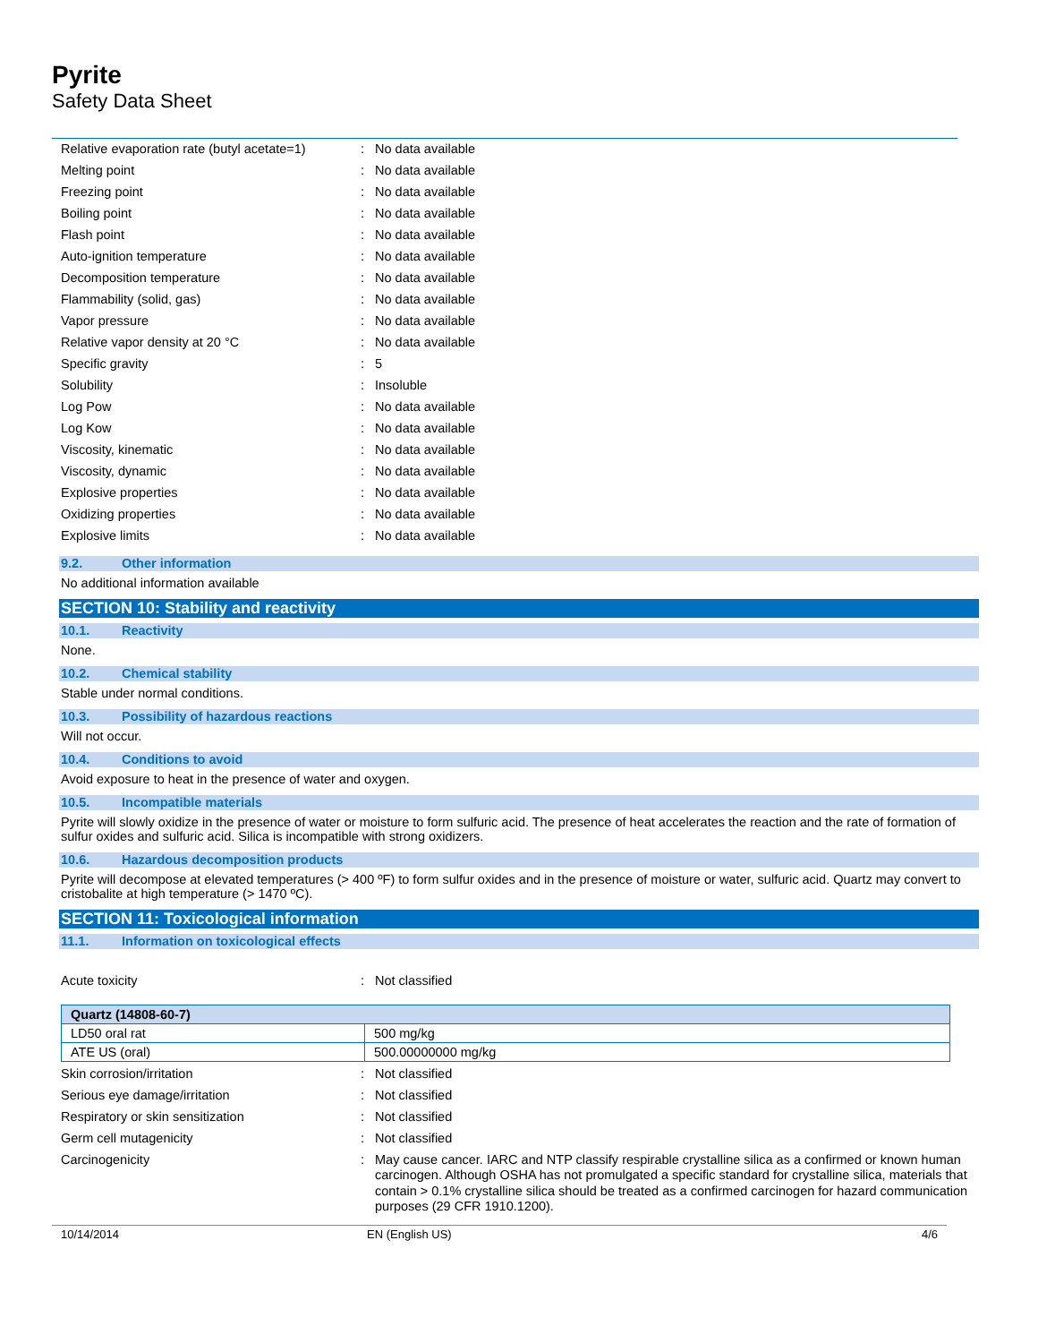Pyrite
Safety Data Sheet
| Relative evaporation rate (butyl acetate=1) | : | No data available |
| Melting point | : | No data available |
| Freezing point | : | No data available |
| Boiling point | : | No data available |
| Flash point | : | No data available |
| Auto-ignition temperature | : | No data available |
| Decomposition temperature | : | No data available |
| Flammability (solid, gas) | : | No data available |
| Vapor pressure | : | No data available |
| Relative vapor density at 20 °C | : | No data available |
| Specific gravity | : | 5 |
| Solubility | : | Insoluble |
| Log Pow | : | No data available |
| Log Kow | : | No data available |
| Viscosity, kinematic | : | No data available |
| Viscosity, dynamic | : | No data available |
| Explosive properties | : | No data available |
| Oxidizing properties | : | No data available |
| Explosive limits | : | No data available |
9.2. Other information
No additional information available
SECTION 10: Stability and reactivity
10.1. Reactivity
None.
10.2. Chemical stability
Stable under normal conditions.
10.3. Possibility of hazardous reactions
Will not occur.
10.4. Conditions to avoid
Avoid exposure to heat in the presence of water and oxygen.
10.5. Incompatible materials
Pyrite will slowly oxidize in the presence of water or moisture to form sulfuric acid. The presence of heat accelerates the reaction and the rate of formation of sulfur oxides and sulfuric acid. Silica is incompatible with strong oxidizers.
10.6. Hazardous decomposition products
Pyrite will decompose at elevated temperatures (> 400 ºF) to form sulfur oxides and in the presence of moisture or water, sulfuric acid. Quartz may convert to cristobalite at high temperature (> 1470 ºC).
SECTION 11: Toxicological information
11.1. Information on toxicological effects
| Acute toxicity | : | Not classified |
| Quartz (14808-60-7) | |
| --- | --- |
| LD50 oral rat | 500 mg/kg |
| ATE US (oral) | 500.00000000 mg/kg |
| Skin corrosion/irritation | : | Not classified |
| Serious eye damage/irritation | : | Not classified |
| Respiratory or skin sensitization | : | Not classified |
| Germ cell mutagenicity | : | Not classified |
| Carcinogenicity | : | May cause cancer. IARC and NTP classify respirable crystalline silica as a confirmed or known human carcinogen. Although OSHA has not promulgated a specific standard for crystalline silica, materials that contain > 0.1% crystalline silica should be treated as a confirmed carcinogen for hazard communication purposes (29 CFR 1910.1200). |
10/14/2014 EN (English US) 4/6